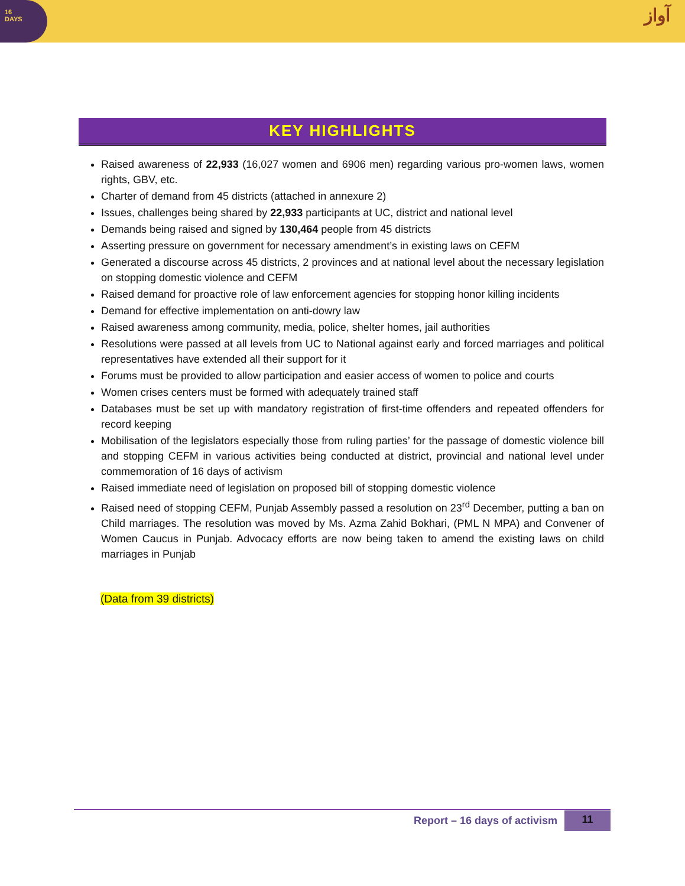16
DAYS
آواز
KEY HIGHLIGHTS
Raised awareness of 22,933 (16,027 women and 6906 men) regarding various pro-women laws, women rights, GBV, etc.
Charter of demand from 45 districts (attached in annexure 2)
Issues, challenges being shared by 22,933 participants at UC, district and national level
Demands being raised and signed by 130,464 people from 45 districts
Asserting pressure on government for necessary amendment’s in existing laws on CEFM
Generated a discourse across 45 districts, 2 provinces and at national level about the necessary legislation on stopping domestic violence and CEFM
Raised demand for proactive role of law enforcement agencies for stopping honor killing incidents
Demand for effective implementation on anti-dowry law
Raised awareness among community, media, police, shelter homes, jail authorities
Resolutions were passed at all levels from UC to National against early and forced marriages and political representatives have extended all their support for it
Forums must be provided to allow participation and easier access of women to police and courts
Women crises centers must be formed with adequately trained staff
Databases must be set up with mandatory registration of first-time offenders and repeated offenders for record keeping
Mobilisation of the legislators especially those from ruling parties’ for the passage of domestic violence bill and stopping CEFM in various activities being conducted at district, provincial and national level under commemoration of 16 days of activism
Raised immediate need of legislation on proposed bill of stopping domestic violence
Raised need of stopping CEFM, Punjab Assembly passed a resolution on 23<sup>rd</sup> December, putting a ban on Child marriages. The resolution was moved by Ms. Azma Zahid Bokhari, (PML N MPA) and Convener of Women Caucus in Punjab. Advocacy efforts are now being taken to amend the existing laws on child marriages in Punjab
(Data from 39 districts)
Report – 16 days of activism 11